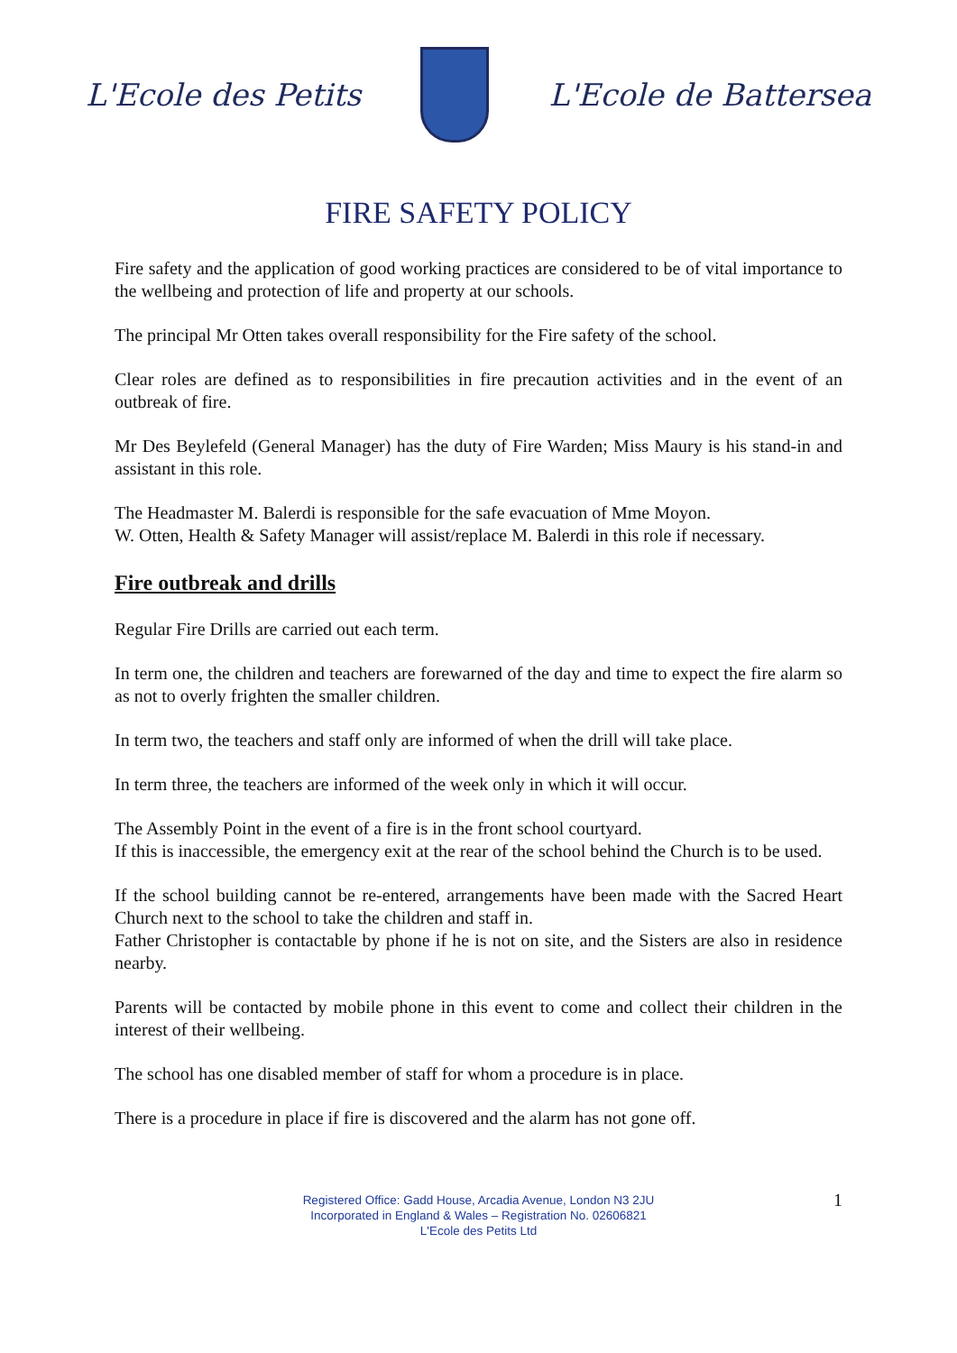L'Ecole des Petits L'Ecole de Battersea
FIRE SAFETY POLICY
Fire safety and the application of good working practices are considered to be of vital importance to the wellbeing and protection of life and property at our schools.
The principal Mr Otten takes overall responsibility for the Fire safety of the school.
Clear roles are defined as to responsibilities in fire precaution activities and in the event of an outbreak of fire.
Mr Des Beylefeld (General Manager) has the duty of Fire Warden; Miss Maury is his stand-in and assistant in this role.
The Headmaster M. Balerdi is responsible for the safe evacuation of Mme Moyon.
W. Otten, Health & Safety Manager will assist/replace M. Balerdi in this role if necessary.
Fire outbreak and drills
Regular Fire Drills are carried out each term.
In term one, the children and teachers are forewarned of the day and time to expect the fire alarm so as not to overly frighten the smaller children.
In term two, the teachers and staff only are informed of when the drill will take place.
In term three, the teachers are informed of the week only in which it will occur.
The Assembly Point in the event of a fire is in the front school courtyard.
If this is inaccessible, the emergency exit at the rear of the school behind the Church is to be used.
If the school building cannot be re-entered, arrangements have been made with the Sacred Heart Church next to the school to take the children and staff in.
Father Christopher is contactable by phone if he is not on site, and the Sisters are also in residence nearby.
Parents will be contacted by mobile phone in this event to come and collect their children in the interest of their wellbeing.
The school has one disabled member of staff for whom a procedure is in place.
There is a procedure in place if fire is discovered and the alarm has not gone off.
Registered Office: Gadd House, Arcadia Avenue, London N3 2JU
Incorporated in England & Wales – Registration No. 02606821
L'Ecole des Petits Ltd
1